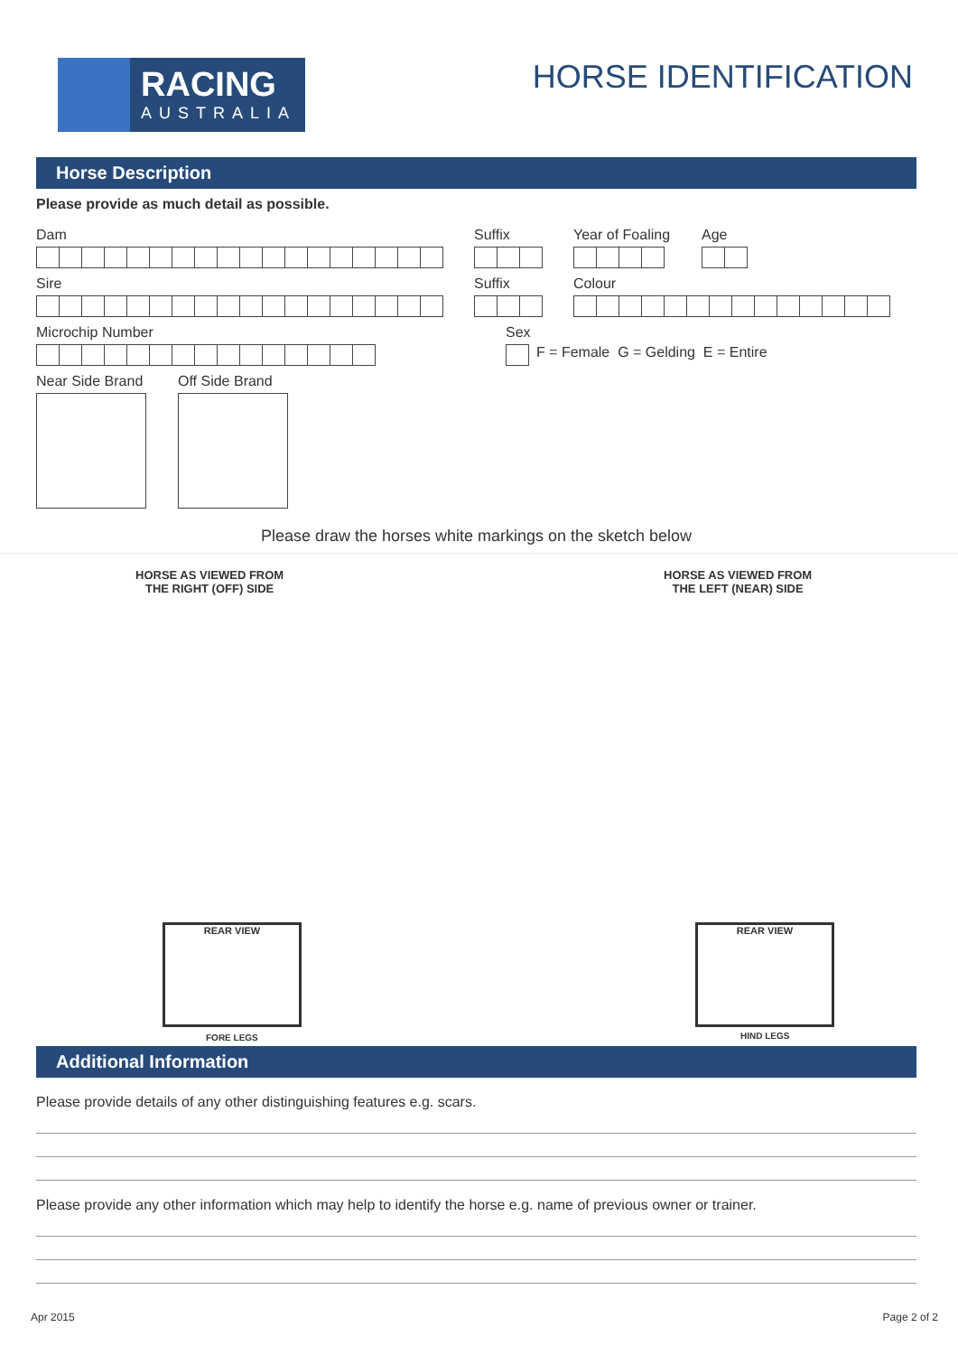RACING
AUSTRALIA
HORSE IDENTIFICATION
Horse Description
Please provide as much detail as possible.
Dam Suffix Year of Foaling Age
Sire Suffix Colour
Microchip Number Sex
F = Female G = Gelding E = Entire
Near Side Brand Off Side Brand
Please draw the horses white markings on the sketch below
HORSE AS VIEWED FROM
THE RIGHT (OFF) SIDE
HORSE AS VIEWED FROM
THE LEFT (NEAR) SIDE
REAR VIEW
FORE LEGS
REAR VIEW
HIND LEGS
Additional Information
Please provide details of any other distinguishing features e.g. scars.
Please provide any other information which may help to identify the horse e.g. name of previous owner or trainer.
Apr 2015 Page 2 of 2